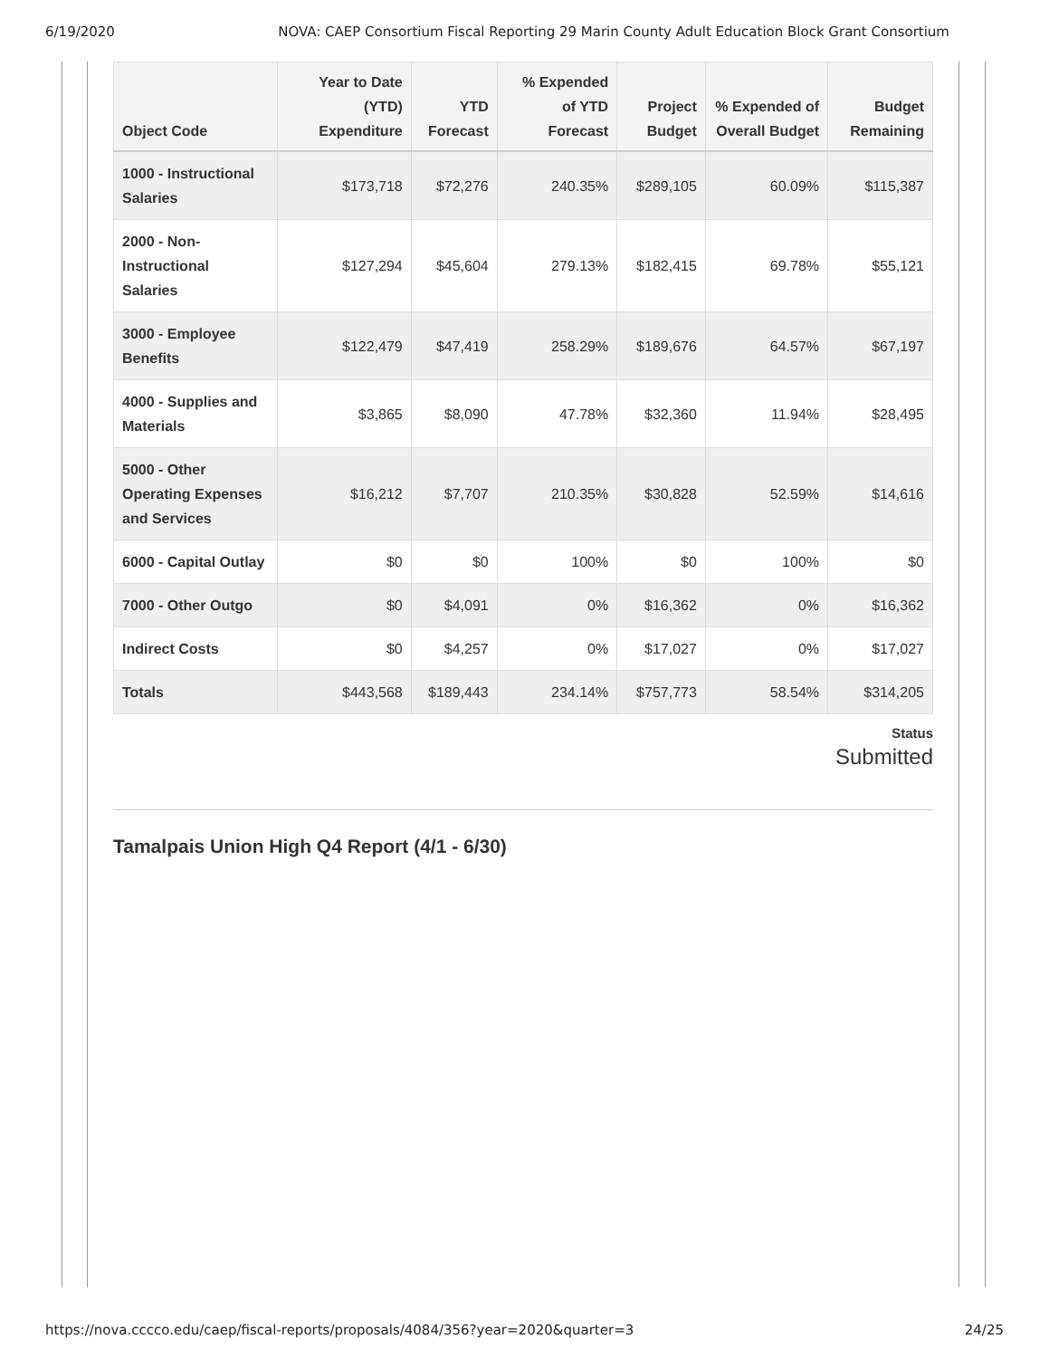6/19/2020 NOVA: CAEP Consortium Fiscal Reporting 29 Marin County Adult Education Block Grant Consortium
| Object Code | Year to Date (YTD) Expenditure | YTD Forecast | % Expended of YTD Forecast | Project Budget | % Expended of Overall Budget | Budget Remaining |
| --- | --- | --- | --- | --- | --- | --- |
| 1000 - Instructional Salaries | $173,718 | $72,276 | 240.35% | $289,105 | 60.09% | $115,387 |
| 2000 - Non-Instructional Salaries | $127,294 | $45,604 | 279.13% | $182,415 | 69.78% | $55,121 |
| 3000 - Employee Benefits | $122,479 | $47,419 | 258.29% | $189,676 | 64.57% | $67,197 |
| 4000 - Supplies and Materials | $3,865 | $8,090 | 47.78% | $32,360 | 11.94% | $28,495 |
| 5000 - Other Operating Expenses and Services | $16,212 | $7,707 | 210.35% | $30,828 | 52.59% | $14,616 |
| 6000 - Capital Outlay | $0 | $0 | 100% | $0 | 100% | $0 |
| 7000 - Other Outgo | $0 | $4,091 | 0% | $16,362 | 0% | $16,362 |
| Indirect Costs | $0 | $4,257 | 0% | $17,027 | 0% | $17,027 |
| Totals | $443,568 | $189,443 | 234.14% | $757,773 | 58.54% | $314,205 |
Status
Submitted
Tamalpais Union High Q4 Report (4/1 - 6/30)
https://nova.cccco.edu/caep/fiscal-reports/proposals/4084/356?year=2020&quarter=3 24/25